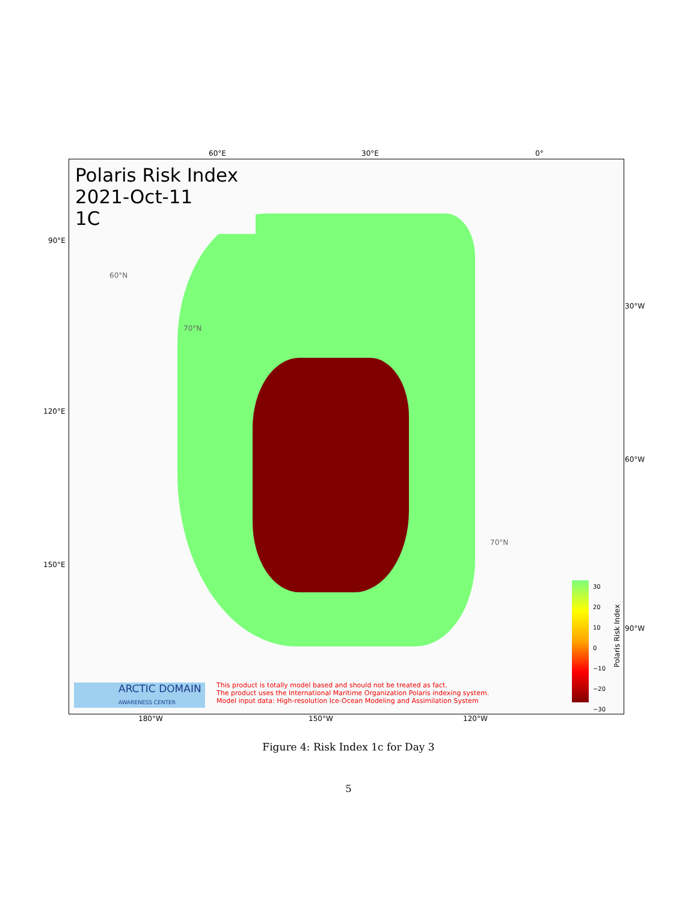60°E 30°E 0°
Polaris Risk Index
2021-Oct-11
1C
60°N
70°N
70°N
30
20
10
0
−10
−20
−30
ARCTIC DOMAIN
AWARENESS CENTER
This product is totally model based and should not be treated as fact.
The product uses the International Maritime Organization Polaris indexing system.
Model input data: High-resolution Ice-Ocean Modeling and Assimilation System
Polaris Risk Index
90°E
120°E
150°E
30°W
60°W
90°W
180°W 150°W 120°W
Figure 4: Risk Index 1c for Day 3
5